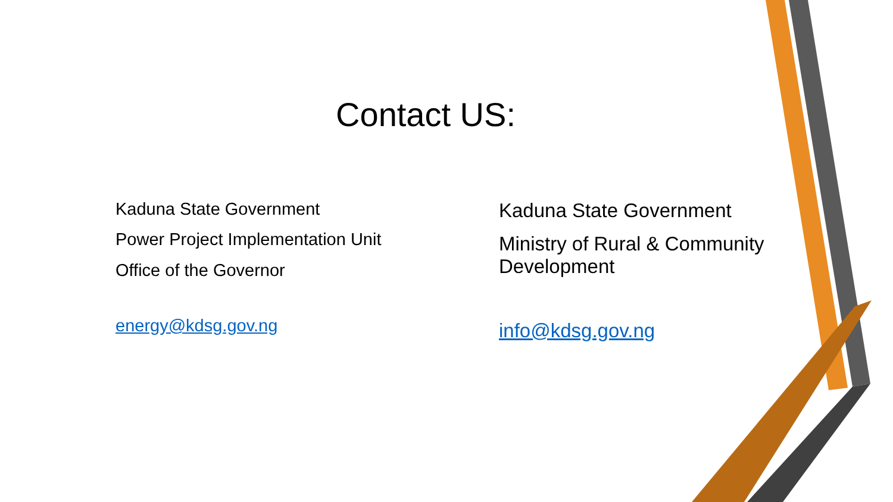Contact US:
Kaduna State Government
Power Project Implementation Unit
Office of the Governor
energy@kdsg.gov.ng
Kaduna State Government
Ministry of Rural & Community Development
info@kdsg.gov.ng